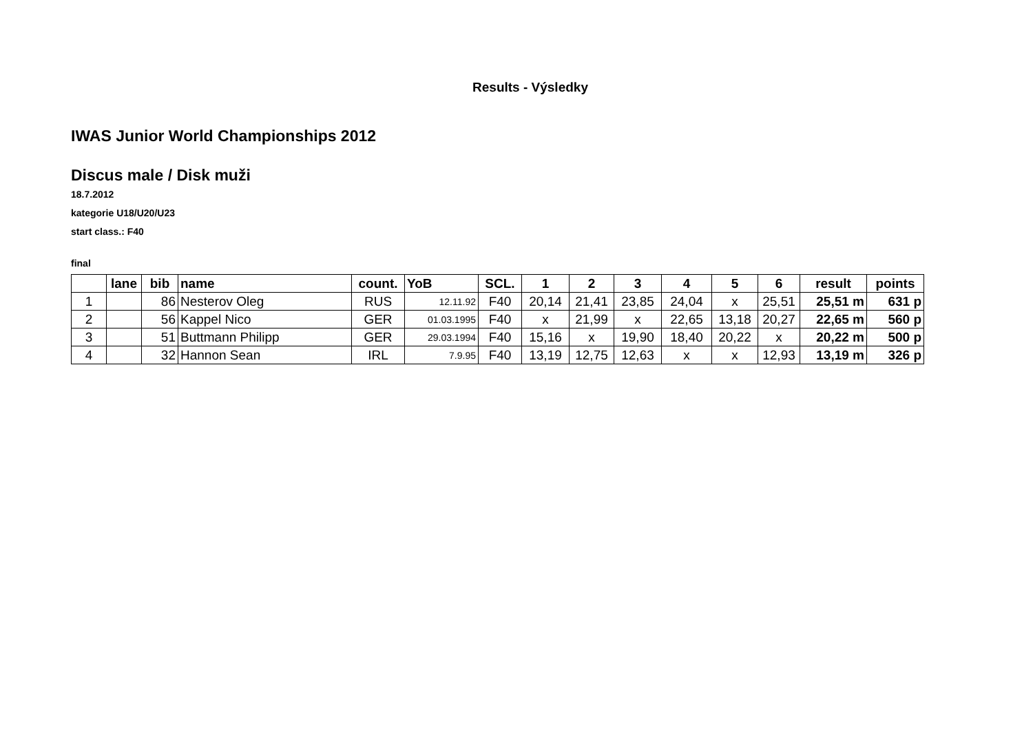Results - Výsledky
IWAS Junior World Championships 2012
Discus male / Disk muži
18.7.2012
kategorie U18/U20/U23
start class.: F40
final
| | lane | bib | name | count. | YoB | SCL. | 1 | 2 | 3 | 4 | 5 | 6 | result | points |
| --- | --- | --- | --- | --- | --- | --- | --- | --- | --- | --- | --- | --- | --- | --- |
| 1 | | 86 | Nesterov Oleg | RUS | 12.11.92 | F40 | 20,14 | 21,41 | 23,85 | 24,04 | x | 25,51 | 25,51 m | 631 p |
| 2 | | 56 | Kappel Nico | GER | 01.03.1995 | F40 | x | 21,99 | x | 22,65 | 13,18 | 20,27 | 22,65 m | 560 p |
| 3 | | 51 | Buttmann Philipp | GER | 29.03.1994 | F40 | 15,16 | x | 19,90 | 18,40 | 20,22 | x | 20,22 m | 500 p |
| 4 | | 32 | Hannon Sean | IRL | 7.9.95 | F40 | 13,19 | 12,75 | 12,63 | x | x | 12,93 | 13,19 m | 326 p |